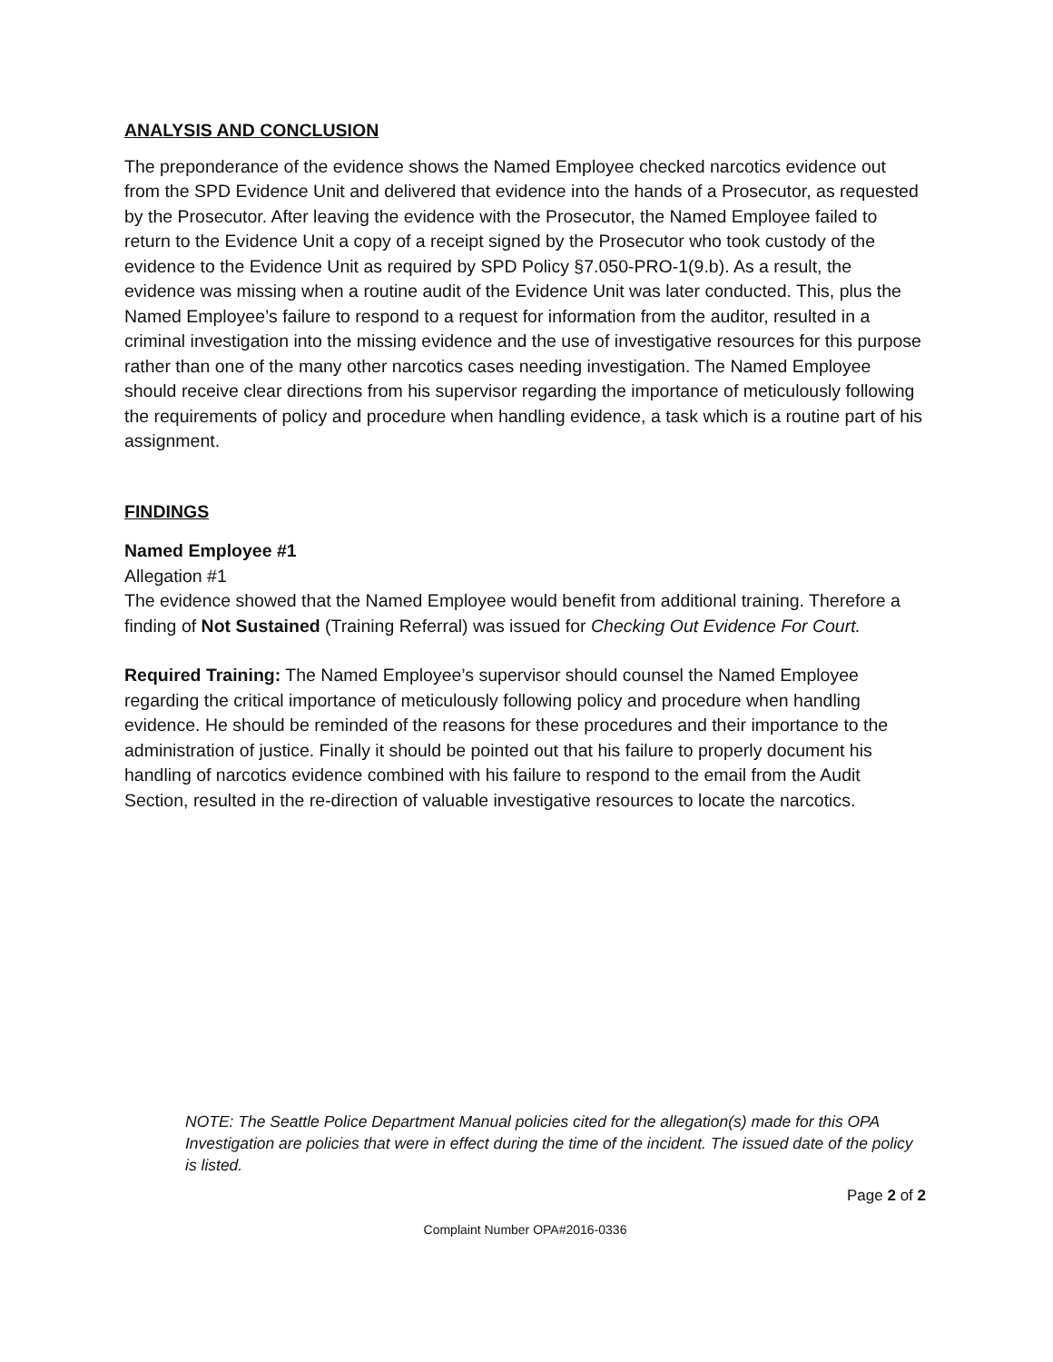ANALYSIS AND CONCLUSION
The preponderance of the evidence shows the Named Employee checked narcotics evidence out from the SPD Evidence Unit and delivered that evidence into the hands of a Prosecutor, as requested by the Prosecutor. After leaving the evidence with the Prosecutor, the Named Employee failed to return to the Evidence Unit a copy of a receipt signed by the Prosecutor who took custody of the evidence to the Evidence Unit as required by SPD Policy §7.050-PRO-1(9.b). As a result, the evidence was missing when a routine audit of the Evidence Unit was later conducted. This, plus the Named Employee’s failure to respond to a request for information from the auditor, resulted in a criminal investigation into the missing evidence and the use of investigative resources for this purpose rather than one of the many other narcotics cases needing investigation. The Named Employee should receive clear directions from his supervisor regarding the importance of meticulously following the requirements of policy and procedure when handling evidence, a task which is a routine part of his assignment.
FINDINGS
Named Employee #1
Allegation #1
The evidence showed that the Named Employee would benefit from additional training. Therefore a finding of Not Sustained (Training Referral) was issued for Checking Out Evidence For Court.
Required Training: The Named Employee’s supervisor should counsel the Named Employee regarding the critical importance of meticulously following policy and procedure when handling evidence. He should be reminded of the reasons for these procedures and their importance to the administration of justice. Finally it should be pointed out that his failure to properly document his handling of narcotics evidence combined with his failure to respond to the email from the Audit Section, resulted in the re-direction of valuable investigative resources to locate the narcotics.
NOTE: The Seattle Police Department Manual policies cited for the allegation(s) made for this OPA Investigation are policies that were in effect during the time of the incident. The issued date of the policy is listed.
Page 2 of 2
Complaint Number OPA#2016-0336